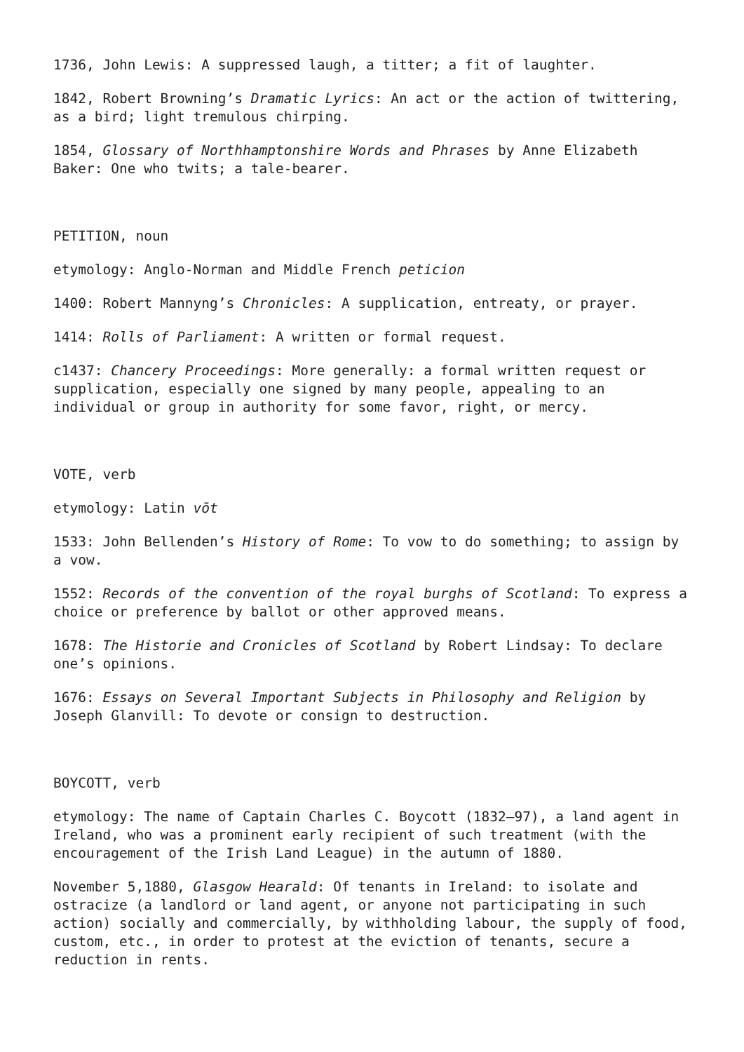1736, John Lewis: A suppressed laugh, a titter; a fit of laughter.
1842, Robert Browning’s Dramatic Lyrics: An act or the action of twittering, as a bird; light tremulous chirping.
1854, Glossary of Northhamptonshire Words and Phrases by Anne Elizabeth Baker: One who twits; a tale-bearer.
PETITION, noun
etymology: Anglo-Norman and Middle French peticion
1400: Robert Mannyng’s Chronicles: A supplication, entreaty, or prayer.
1414: Rolls of Parliament: A written or formal request.
c1437: Chancery Proceedings: More generally: a formal written request or supplication, especially one signed by many people, appealing to an individual or group in authority for some favor, right, or mercy.
VOTE, verb
etymology: Latin vōt
1533: John Bellenden’s History of Rome: To vow to do something; to assign by a vow.
1552: Records of the convention of the royal burghs of Scotland: To express a choice or preference by ballot or other approved means.
1678: The Historie and Cronicles of Scotland by Robert Lindsay: To declare one’s opinions.
1676: Essays on Several Important Subjects in Philosophy and Religion by Joseph Glanvill: To devote or consign to destruction.
BOYCOTT, verb
etymology: The name of Captain Charles C. Boycott (1832–97), a land agent in Ireland, who was a prominent early recipient of such treatment (with the encouragement of the Irish Land League) in the autumn of 1880.
November 5,1880, Glasgow Hearald: Of tenants in Ireland: to isolate and ostracize (a landlord or land agent, or anyone not participating in such action) socially and commercially, by withholding labour, the supply of food, custom, etc., in order to protest at the eviction of tenants, secure a reduction in rents.